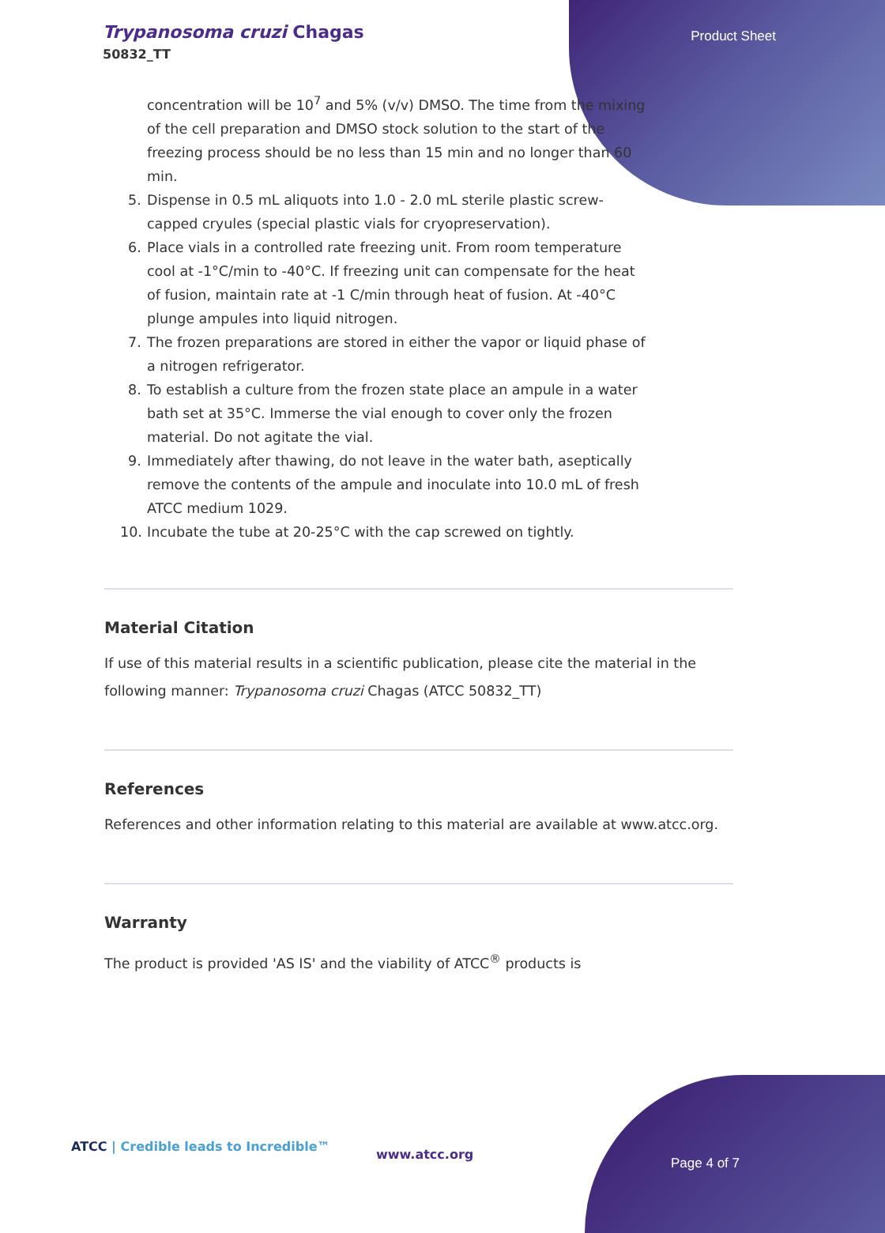Trypanosoma cruzi Chagas
50832_TT
Product Sheet
concentration will be 10<sup>7</sup> and 5% (v/v) DMSO. The time from the mixing of the cell preparation and DMSO stock solution to the start of the freezing process should be no less than 15 min and no longer than 60 min.
5. Dispense in 0.5 mL aliquots into 1.0 - 2.0 mL sterile plastic screw-capped cryules (special plastic vials for cryopreservation).
6. Place vials in a controlled rate freezing unit. From room temperature cool at -1°C/min to -40°C. If freezing unit can compensate for the heat of fusion, maintain rate at -1 C/min through heat of fusion. At -40°C plunge ampules into liquid nitrogen.
7. The frozen preparations are stored in either the vapor or liquid phase of a nitrogen refrigerator.
8. To establish a culture from the frozen state place an ampule in a water bath set at 35°C. Immerse the vial enough to cover only the frozen material. Do not agitate the vial.
9. Immediately after thawing, do not leave in the water bath, aseptically remove the contents of the ampule and inoculate into 10.0 mL of fresh ATCC medium 1029.
10. Incubate the tube at 20-25°C with the cap screwed on tightly.
Material Citation
If use of this material results in a scientific publication, please cite the material in the following manner: Trypanosoma cruzi Chagas (ATCC 50832_TT)
References
References and other information relating to this material are available at www.atcc.org.
Warranty
The product is provided 'AS IS' and the viability of ATCC<sup>®</sup> products is
ATCC | Credible leads to Incredible™
www.atcc.org
Page 4 of 7